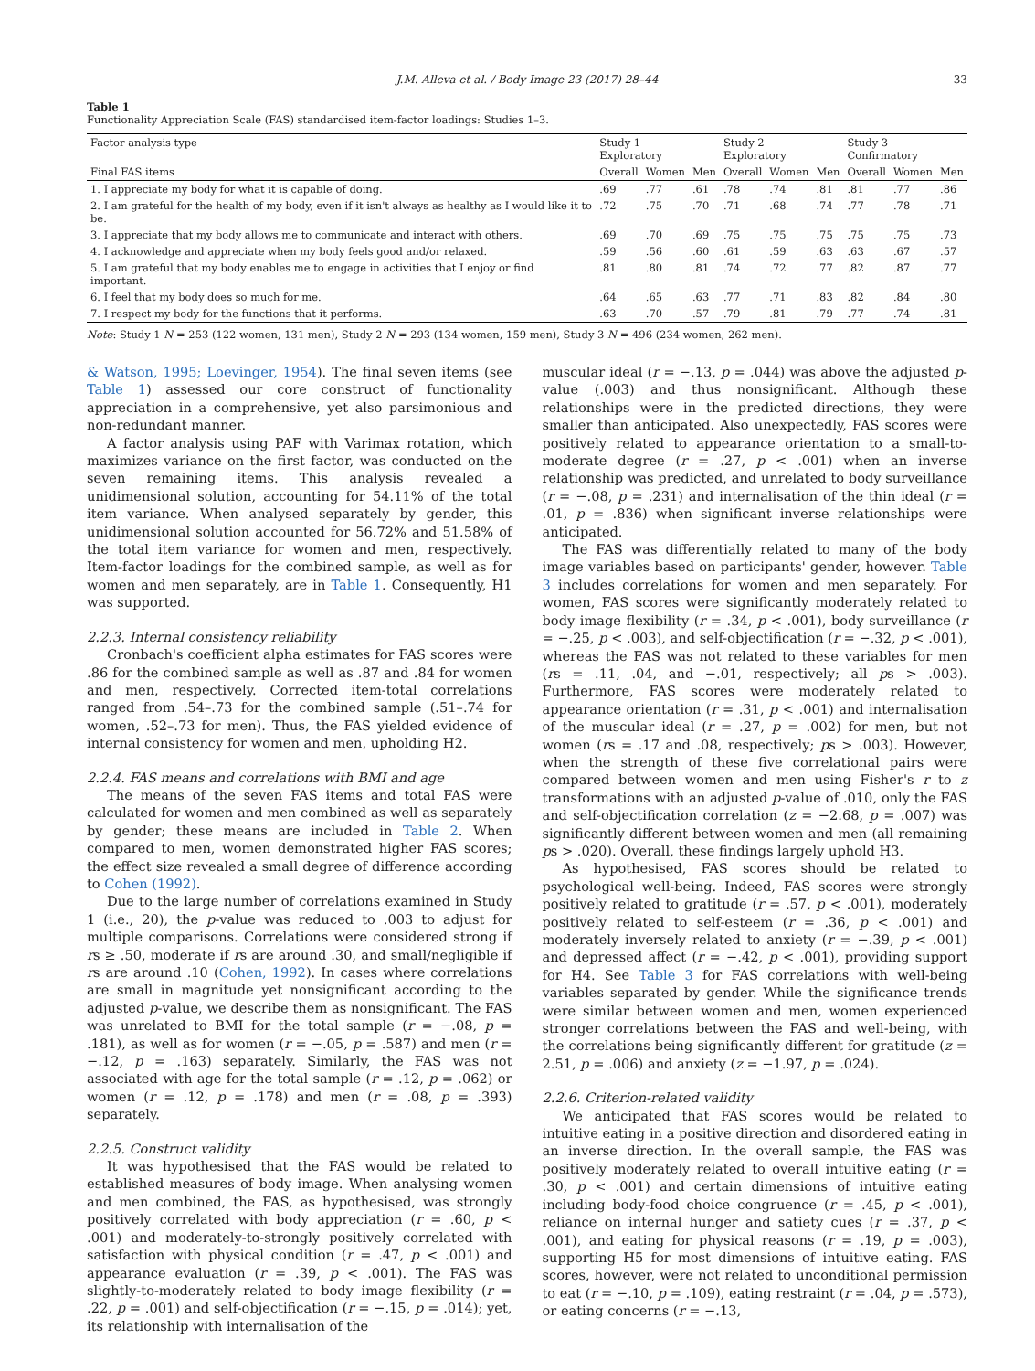J.M. Alleva et al. / Body Image 23 (2017) 28–44 33
Table 1
Functionality Appreciation Scale (FAS) standardised item-factor loadings: Studies 1–3.
| Factor analysis type | Study 1 Exploratory | | | Study 2 Exploratory | | | Study 3 Confirmatory | | |
| --- | --- | --- | --- | --- | --- | --- | --- | --- | --- |
| Final FAS items | Overall | Women | Men | Overall | Women | Men | Overall | Women | Men |
| 1. I appreciate my body for what it is capable of doing. | .69 | .77 | .61 | .78 | .74 | .81 | .81 | .77 | .86 |
| 2. I am grateful for the health of my body, even if it isn't always as healthy as I would like it to be. | .72 | .75 | .70 | .71 | .68 | .74 | .77 | .78 | .71 |
| 3. I appreciate that my body allows me to communicate and interact with others. | .69 | .70 | .69 | .75 | .75 | .75 | .75 | .75 | .73 |
| 4. I acknowledge and appreciate when my body feels good and/or relaxed. | .59 | .56 | .60 | .61 | .59 | .63 | .63 | .67 | .57 |
| 5. I am grateful that my body enables me to engage in activities that I enjoy or find important. | .81 | .80 | .81 | .74 | .72 | .77 | .82 | .87 | .77 |
| 6. I feel that my body does so much for me. | .64 | .65 | .63 | .77 | .71 | .83 | .82 | .84 | .80 |
| 7. I respect my body for the functions that it performs. | .63 | .70 | .57 | .79 | .81 | .79 | .77 | .74 | .81 |
Note: Study 1 N = 253 (122 women, 131 men), Study 2 N = 293 (134 women, 159 men), Study 3 N = 496 (234 women, 262 men).
& Watson, 1995; Loevinger, 1954). The final seven items (see Table 1) assessed our core construct of functionality appreciation in a comprehensive, yet also parsimonious and non-redundant manner.
A factor analysis using PAF with Varimax rotation, which maximizes variance on the first factor, was conducted on the seven remaining items. This analysis revealed a unidimensional solution, accounting for 54.11% of the total item variance. When analysed separately by gender, this unidimensional solution accounted for 56.72% and 51.58% of the total item variance for women and men, respectively. Item-factor loadings for the combined sample, as well as for women and men separately, are in Table 1. Consequently, H1 was supported.
2.2.3. Internal consistency reliability
Cronbach's coefficient alpha estimates for FAS scores were .86 for the combined sample as well as .87 and .84 for women and men, respectively. Corrected item-total correlations ranged from .54–.73 for the combined sample (.51–.74 for women, .52–.73 for men). Thus, the FAS yielded evidence of internal consistency for women and men, upholding H2.
2.2.4. FAS means and correlations with BMI and age
The means of the seven FAS items and total FAS were calculated for women and men combined as well as separately by gender; these means are included in Table 2. When compared to men, women demonstrated higher FAS scores; the effect size revealed a small degree of difference according to Cohen (1992).
Due to the large number of correlations examined in Study 1 (i.e., 20), the p-value was reduced to .003 to adjust for multiple comparisons. Correlations were considered strong if rs ≥ .50, moderate if rs are around .30, and small/negligible if rs are around .10 (Cohen, 1992). In cases where correlations are small in magnitude yet nonsignificant according to the adjusted p-value, we describe them as nonsignificant. The FAS was unrelated to BMI for the total sample (r = −.08, p = .181), as well as for women (r = −.05, p = .587) and men (r = −.12, p = .163) separately. Similarly, the FAS was not associated with age for the total sample (r = .12, p = .062) or women (r = .12, p = .178) and men (r = .08, p = .393) separately.
2.2.5. Construct validity
It was hypothesised that the FAS would be related to established measures of body image. When analysing women and men combined, the FAS, as hypothesised, was strongly positively correlated with body appreciation (r = .60, p < .001) and moderately-to-strongly positively correlated with satisfaction with physical condition (r = .47, p < .001) and appearance evaluation (r = .39, p < .001). The FAS was slightly-to-moderately related to body image flexibility (r = .22, p = .001) and self-objectification (r = −.15, p = .014); yet, its relationship with internalisation of the
muscular ideal (r = −.13, p = .044) was above the adjusted p-value (.003) and thus nonsignificant. Although these relationships were in the predicted directions, they were smaller than anticipated. Also unexpectedly, FAS scores were positively related to appearance orientation to a small-to-moderate degree (r = .27, p < .001) when an inverse relationship was predicted, and unrelated to body surveillance (r = −.08, p = .231) and internalisation of the thin ideal (r = .01, p = .836) when significant inverse relationships were anticipated.
The FAS was differentially related to many of the body image variables based on participants' gender, however. Table 3 includes correlations for women and men separately. For women, FAS scores were significantly moderately related to body image flexibility (r = .34, p < .001), body surveillance (r = −.25, p < .003), and self-objectification (r = −.32, p < .001), whereas the FAS was not related to these variables for men (rs = .11, .04, and −.01, respectively; all ps > .003). Furthermore, FAS scores were moderately related to appearance orientation (r = .31, p < .001) and internalisation of the muscular ideal (r = .27, p = .002) for men, but not women (rs = .17 and .08, respectively; ps > .003). However, when the strength of these five correlational pairs were compared between women and men using Fisher's r to z transformations with an adjusted p-value of .010, only the FAS and self-objectification correlation (z = −2.68, p = .007) was significantly different between women and men (all remaining ps > .020). Overall, these findings largely uphold H3.
As hypothesised, FAS scores should be related to psychological well-being. Indeed, FAS scores were strongly positively related to gratitude (r = .57, p < .001), moderately positively related to self-esteem (r = .36, p < .001) and moderately inversely related to anxiety (r = −.39, p < .001) and depressed affect (r = −.42, p < .001), providing support for H4. See Table 3 for FAS correlations with well-being variables separated by gender. While the significance trends were similar between women and men, women experienced stronger correlations between the FAS and well-being, with the correlations being significantly different for gratitude (z = 2.51, p = .006) and anxiety (z = −1.97, p = .024).
2.2.6. Criterion-related validity
We anticipated that FAS scores would be related to intuitive eating in a positive direction and disordered eating in an inverse direction. In the overall sample, the FAS was positively moderately related to overall intuitive eating (r = .30, p < .001) and certain dimensions of intuitive eating including body-food choice congruence (r = .45, p < .001), reliance on internal hunger and satiety cues (r = .37, p < .001), and eating for physical reasons (r = .19, p = .003), supporting H5 for most dimensions of intuitive eating. FAS scores, however, were not related to unconditional permission to eat (r = −.10, p = .109), eating restraint (r = .04, p = .573), or eating concerns (r = −.13,